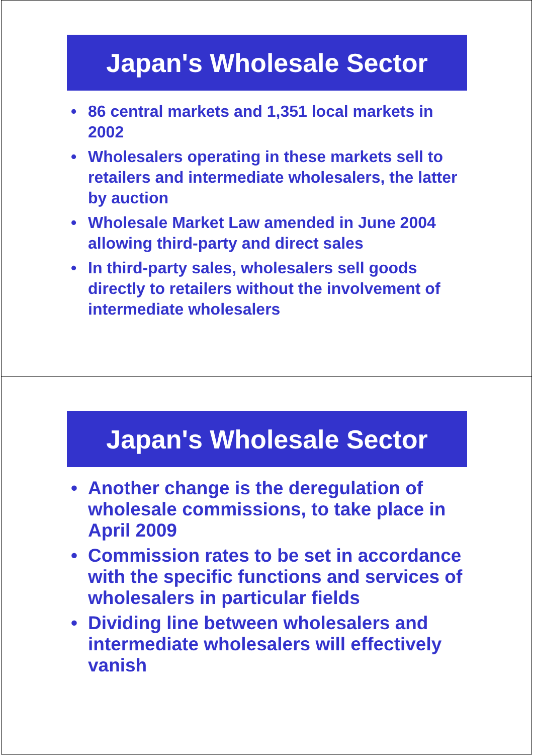Japan's Wholesale Sector
• 86 central markets and 1,351 local markets in 2002
• Wholesalers operating in these markets sell to retailers and intermediate wholesalers, the latter by auction
• Wholesale Market Law amended in June 2004 allowing third-party and direct sales
• In third-party sales, wholesalers sell goods directly to retailers without the involvement of intermediate wholesalers
Japan's Wholesale Sector
• Another change is the deregulation of wholesale commissions, to take place in April 2009
• Commission rates to be set in accordance with the specific functions and services of wholesalers in particular fields
• Dividing line between wholesalers and intermediate wholesalers will effectively vanish